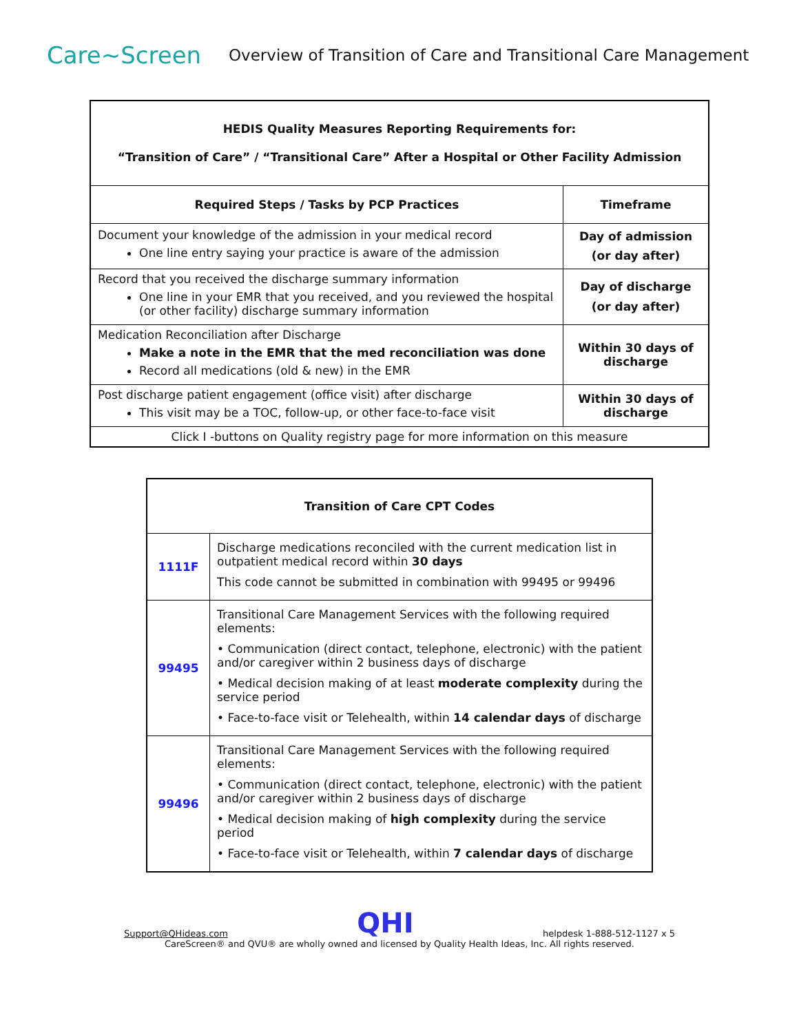Care~Screen
Overview of Transition of Care and Transitional Care Management
| HEDIS Quality Measures Reporting Requirements for: “Transition of Care” / “Transitional Care” After a Hospital or Other Facility Admission | |
| --- | --- |
| Required Steps / Tasks by PCP Practices | Timeframe |
| Document your knowledge of the admission in your medical record One line entry saying your practice is aware of the admission | Day of admission (or day after) |
| Record that you received the discharge summary information One line in your EMR that you received, and you reviewed the hospital (or other facility) discharge summary information | Day of discharge (or day after) |
| Medication Reconciliation after Discharge Make a note in the EMR that the med reconciliation was done Record all medications (old & new) in the EMR | Within 30 days of discharge |
| Post discharge patient engagement (office visit) after discharge This visit may be a TOC, follow-up, or other face-to-face visit | Within 30 days of discharge |
| Click I -buttons on Quality registry page for more information on this measure | |
| Transition of Care CPT Codes | |
| --- | --- |
| 1111F | Discharge medications reconciled with the current medication list in outpatient medical record within 30 days This code cannot be submitted in combination with 99495 or 99496 |
| 99495 | Transitional Care Management Services with the following required elements: • Communication (direct contact, telephone, electronic) with the patient and/or caregiver within 2 business days of discharge • Medical decision making of at least moderate complexity during the service period • Face-to-face visit or Telehealth, within 14 calendar days of discharge |
| 99496 | Transitional Care Management Services with the following required elements: • Communication (direct contact, telephone, electronic) with the patient and/or caregiver within 2 business days of discharge • Medical decision making of high complexity during the service period • Face-to-face visit or Telehealth, within 7 calendar days of discharge |
Support@QHideas.com QHI helpdesk 1-888-512-1127 x 5
CareScreen® and QVU® are wholly owned and licensed by Quality Health Ideas, Inc. All rights reserved.